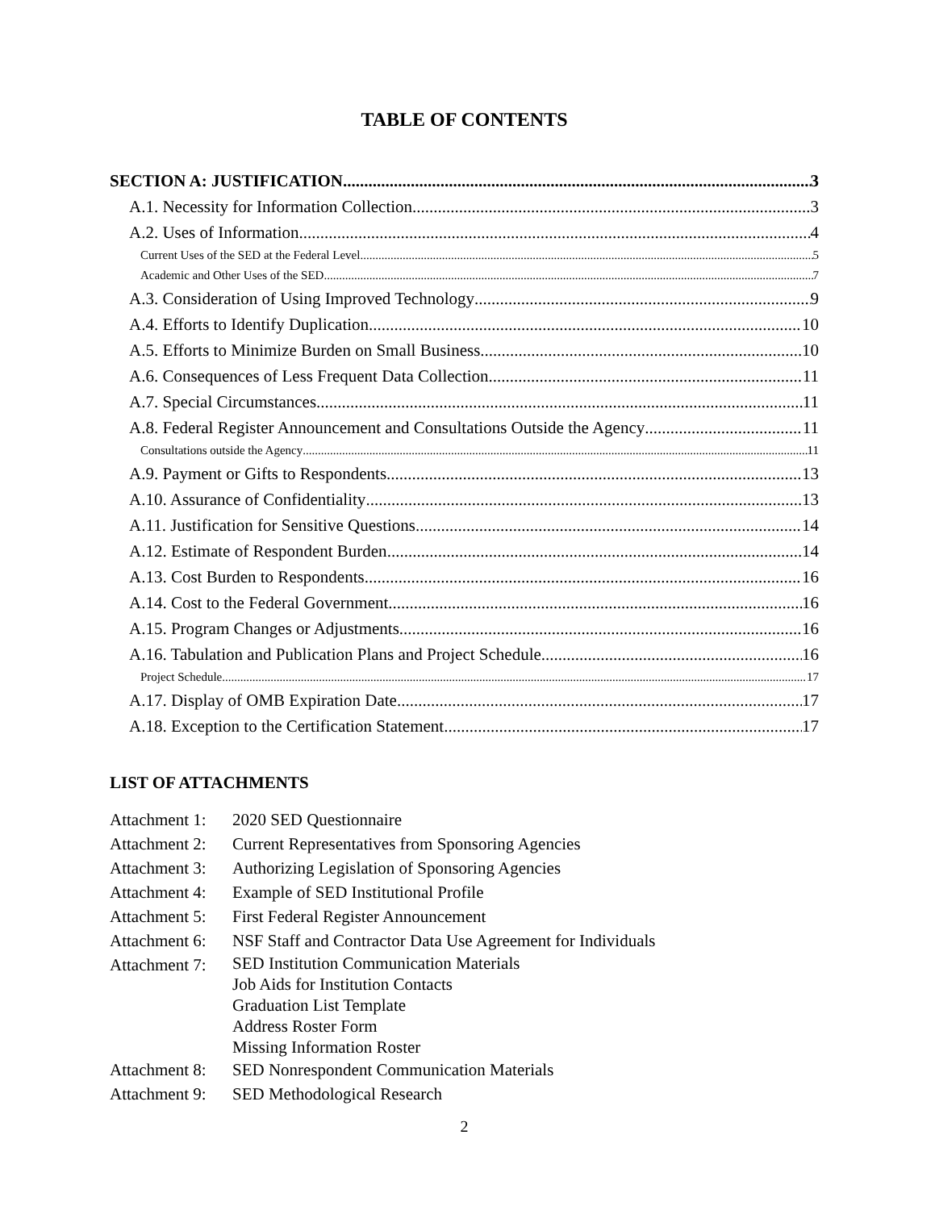TABLE OF CONTENTS
SECTION A: JUSTIFICATION 3
A.1. Necessity for Information Collection 3
A.2. Uses of Information 4
Current Uses of the SED at the Federal Level 5
Academic and Other Uses of the SED 7
A.3. Consideration of Using Improved Technology 9
A.4. Efforts to Identify Duplication 10
A.5. Efforts to Minimize Burden on Small Business 10
A.6. Consequences of Less Frequent Data Collection 11
A.7. Special Circumstances 11
A.8. Federal Register Announcement and Consultations Outside the Agency 11
Consultations outside the Agency 11
A.9. Payment or Gifts to Respondents 13
A.10. Assurance of Confidentiality 13
A.11. Justification for Sensitive Questions 14
A.12. Estimate of Respondent Burden 14
A.13. Cost Burden to Respondents 16
A.14. Cost to the Federal Government 16
A.15. Program Changes or Adjustments 16
A.16. Tabulation and Publication Plans and Project Schedule 16
Project Schedule 17
A.17. Display of OMB Expiration Date 17
A.18. Exception to the Certification Statement 17
LIST OF ATTACHMENTS
Attachment 1: 2020 SED Questionnaire
Attachment 2: Current Representatives from Sponsoring Agencies
Attachment 3: Authorizing Legislation of Sponsoring Agencies
Attachment 4: Example of SED Institutional Profile
Attachment 5: First Federal Register Announcement
Attachment 6: NSF Staff and Contractor Data Use Agreement for Individuals
Attachment 7: SED Institution Communication Materials
Job Aids for Institution Contacts
Graduation List Template
Address Roster Form
Missing Information Roster
Attachment 8: SED Nonrespondent Communication Materials
Attachment 9: SED Methodological Research
2